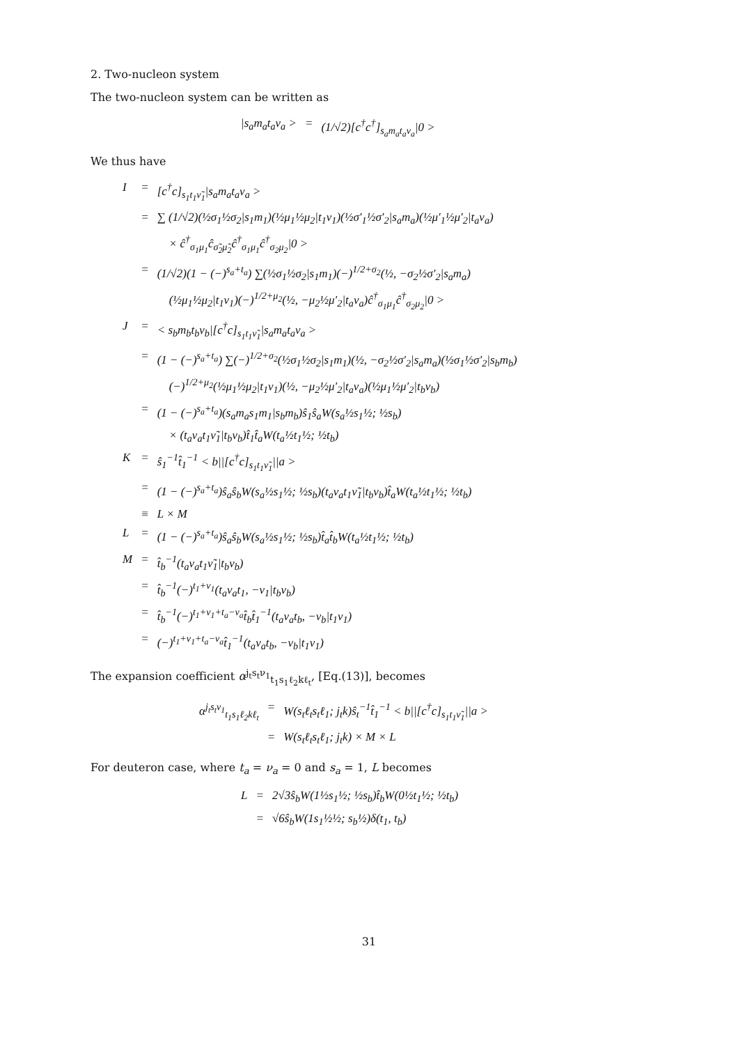2. Two-nucleon system
The two-nucleon system can be written as
| /s<sub>a</sub>m<sub>a</sub>t<sub>a</sub>ν<sub>a</sub> > | = | (1/√2)[c<sup>†</sup>c<sup>†</sup>]<sub>s<sub>a</sub>m<sub>a</sub>t<sub>a</sub>ν<sub>a</sub></sub>/0 > |
We thus have
| I | = | [c<sup>†</sup>c]<sub>s<sub>1</sub>t<sub>1</sub>ν̃<sub>1</sub></sub>/s<sub>a</sub>m<sub>a</sub>t<sub>a</sub>ν<sub>a</sub> > |
| | = | ∑ (1/√2)(½σ<sub>1</sub>½σ<sub>2</sub>/s<sub>1</sub>m<sub>1</sub>)(½μ<sub>1</sub>½μ<sub>2</sub>/t<sub>1</sub>ν<sub>1</sub>)(½σ′<sub>1</sub>½σ′<sub>2</sub>/s<sub>a</sub>m<sub>a</sub>)(½μ′<sub>1</sub>½μ′<sub>2</sub>/t<sub>a</sub>ν<sub>a</sub>) |
| | | × ĉ<sup>†</sup><sub>σ<sub>1</sub>μ<sub>1</sub></sub>ĉ<sub>σ̃<sub>2</sub>μ̃<sub>2</sub></sub>ĉ<sup>†</sup><sub>σ<sub>1</sub>μ<sub>1</sub></sub>ĉ<sup>†</sup><sub>σ<sub>2</sub>μ<sub>2</sub></sub>/0 > |
| | = | (1/√2)(1 − (−)<sup>s<sub>a</sub>+t<sub>a</sub></sup>) ∑(½σ<sub>1</sub>½σ<sub>2</sub>/s<sub>1</sub>m<sub>1</sub>)(−)<sup>1/2+σ<sub>2</sub></sup>(½, −σ<sub>2</sub>½σ′<sub>2</sub>/s<sub>a</sub>m<sub>a</sub>) |
| | | (½μ<sub>1</sub>½μ<sub>2</sub>/t<sub>1</sub>ν<sub>1</sub>)(−)<sup>1/2+μ<sub>2</sub></sup>(½, −μ<sub>2</sub>½μ′<sub>2</sub>/t<sub>a</sub>ν<sub>a</sub>)ĉ<sup>†</sup><sub>σ<sub>1</sub>μ<sub>1</sub></sub>ĉ<sup>†</sup><sub>σ<sub>2</sub>μ<sub>2</sub></sub>/0 > |
| J | = | < s<sub>b</sub>m<sub>b</sub>t<sub>b</sub>ν<sub>b</sub>/[c<sup>†</sup>c]<sub>s<sub>1</sub>t<sub>1</sub>ν̃<sub>1</sub></sub>/s<sub>a</sub>m<sub>a</sub>t<sub>a</sub>ν<sub>a</sub> > |
| | = | (1 − (−)<sup>s<sub>a</sub>+t<sub>a</sub></sup>) ∑(−)<sup>1/2+σ<sub>2</sub></sup>(½σ<sub>1</sub>½σ<sub>2</sub>/s<sub>1</sub>m<sub>1</sub>)(½, −σ<sub>2</sub>½σ′<sub>2</sub>/s<sub>a</sub>m<sub>a</sub>)(½σ<sub>1</sub>½σ′<sub>2</sub>/s<sub>b</sub>m<sub>b</sub>) |
| | | (−)<sup>1/2+μ<sub>2</sub></sup>(½μ<sub>1</sub>½μ<sub>2</sub>/t<sub>1</sub>ν<sub>1</sub>)(½, −μ<sub>2</sub>½μ′<sub>2</sub>/t<sub>a</sub>ν<sub>a</sub>)(½μ<sub>1</sub>½μ′<sub>2</sub>/t<sub>b</sub>ν<sub>b</sub>) |
| | = | (1 − (−)<sup>s<sub>a</sub>+t<sub>a</sub></sup>)(s<sub>a</sub>m<sub>a</sub>s<sub>1</sub>m<sub>1</sub>/s<sub>b</sub>m<sub>b</sub>)ŝ<sub>1</sub>ŝ<sub>a</sub>W(s<sub>a</sub>½s<sub>1</sub>½; ½s<sub>b</sub>) |
| | | × (t<sub>a</sub>ν<sub>a</sub>t<sub>1</sub>ν̃<sub>1</sub>/t<sub>b</sub>ν<sub>b</sub>)t̂<sub>1</sub>t̂<sub>a</sub>W(t<sub>a</sub>½t<sub>1</sub>½; ½t<sub>b</sub>) |
| K | = | ŝ<sub>1</sub><sup>−1</sup>t̂<sub>1</sub><sup>−1</sup> < b//[c<sup>†</sup>c]<sub>s<sub>1</sub>t<sub>1</sub>ν̃<sub>1</sub></sub>//a > |
| | = | (1 − (−)<sup>s<sub>a</sub>+t<sub>a</sub></sup>)ŝ<sub>a</sub>ŝ<sub>b</sub>W(s<sub>a</sub>½s<sub>1</sub>½; ½s<sub>b</sub>)(t<sub>a</sub>ν<sub>a</sub>t<sub>1</sub>ν̃<sub>1</sub>/t<sub>b</sub>ν<sub>b</sub>)t̂<sub>a</sub>W(t<sub>a</sub>½t<sub>1</sub>½; ½t<sub>b</sub>) |
| | ≡ | L × M |
| L | = | (1 − (−)<sup>s<sub>a</sub>+t<sub>a</sub></sup>)ŝ<sub>a</sub>ŝ<sub>b</sub>W(s<sub>a</sub>½s<sub>1</sub>½; ½s<sub>b</sub>)t̂<sub>a</sub>t̂<sub>b</sub>W(t<sub>a</sub>½t<sub>1</sub>½; ½t<sub>b</sub>) |
| M | = | t̂<sub>b</sub><sup>−1</sup>(t<sub>a</sub>ν<sub>a</sub>t<sub>1</sub>ν̃<sub>1</sub>/t<sub>b</sub>ν<sub>b</sub>) |
| | = | t̂<sub>b</sub><sup>−1</sup>(−)<sup>t<sub>1</sub>+ν<sub>1</sub></sup>(t<sub>a</sub>ν<sub>a</sub>t<sub>1</sub>, −ν<sub>1</sub>/t<sub>b</sub>ν<sub>b</sub>) |
| | = | t̂<sub>b</sub><sup>−1</sup>(−)<sup>t<sub>1</sub>+ν<sub>1</sub>+t<sub>a</sub>−ν<sub>a</sub></sup>t̂<sub>b</sub>t̂<sub>1</sub><sup>−1</sup>(t<sub>a</sub>ν<sub>a</sub>t<sub>b</sub>, −ν<sub>b</sub>/t<sub>1</sub>ν<sub>1</sub>) |
| | = | (−)<sup>t<sub>1</sub>+ν<sub>1</sub>+t<sub>a</sub>−ν<sub>a</sub></sup>t̂<sub>1</sub><sup>−1</sup>(t<sub>a</sub>ν<sub>a</sub>t<sub>b</sub>, −ν<sub>b</sub>/t<sub>1</sub>ν<sub>1</sub>) |
The expansion coefficient α<sup>j<sub>t</sub>s<sub>t</sub>ν<sub>1</sub></sup><sub>t<sub>1</sub>s<sub>1</sub>ℓ<sub>2</sub>kℓ<sub>t</sub></sub>, [Eq.(13)], becomes
| α<sup>j<sub>t</sub>s<sub>t</sub>ν<sub>1</sub></sup><sub>t<sub>1</sub>s<sub>1</sub>ℓ<sub>2</sub>kℓ<sub>t</sub></sub> | = | W(s<sub>t</sub>ℓ<sub>t</sub>s<sub>t</sub>ℓ<sub>1</sub>; j<sub>t</sub>k)ŝ<sub>t</sub><sup>−1</sup>t̂<sub>1</sub><sup>−1</sup> < b//[c<sup>†</sup>c]<sub>s<sub>1</sub>t<sub>1</sub>ν̃<sub>1</sub></sub>//a > |
| | = | W(s<sub>t</sub>ℓ<sub>t</sub>s<sub>t</sub>ℓ<sub>1</sub>; j<sub>t</sub>k) × M × L |
For deuteron case, where t<sub>a</sub> = ν<sub>a</sub> = 0 and s<sub>a</sub> = 1, L becomes
| L | = | 2√3ŝ<sub>b</sub>W(1½s<sub>1</sub>½; ½s<sub>b</sub>)t̂<sub>b</sub>W(0½t<sub>1</sub>½; ½t<sub>b</sub>) |
| | = | √6ŝ<sub>b</sub>W(1s<sub>1</sub>½½; s<sub>b</sub>½)δ(t<sub>1</sub>, t<sub>b</sub>) |
31